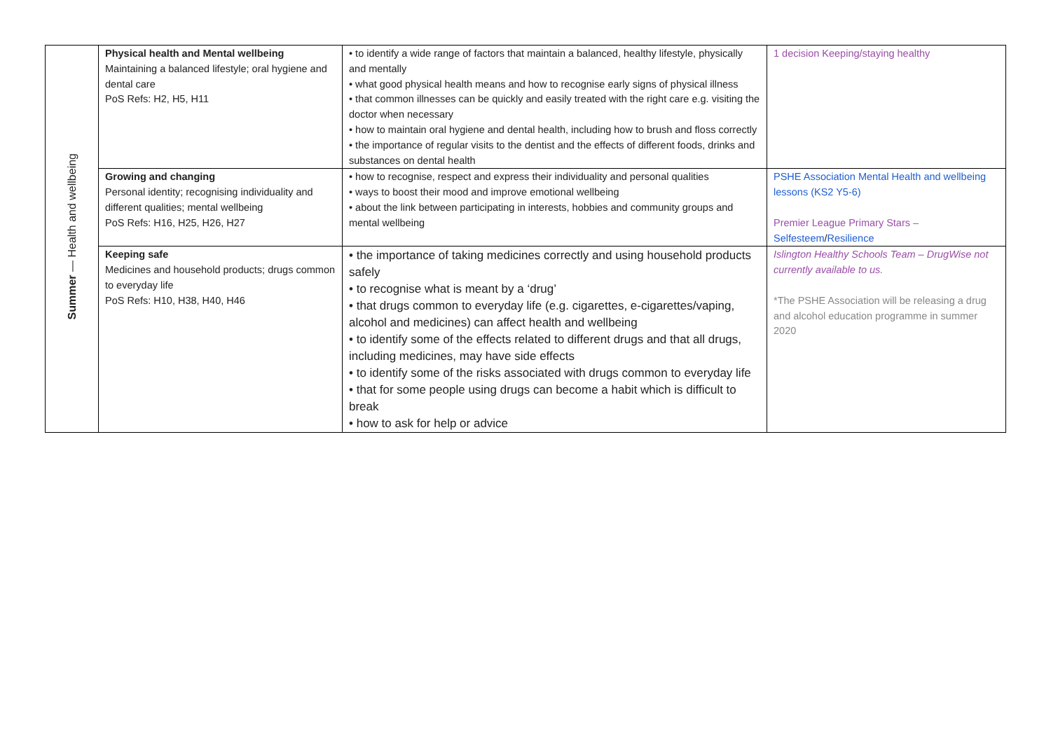| Summer — Health and wellbeing | Physical health and Mental wellbeing Maintaining a balanced lifestyle; oral hygiene and dental care PoS Refs: H2, H5, H11 | • to identify a wide range of factors that maintain a balanced, healthy lifestyle, physically and mentally • what good physical health means and how to recognise early signs of physical illness • that common illnesses can be quickly and easily treated with the right care e.g. visiting the doctor when necessary • how to maintain oral hygiene and dental health, including how to brush and floss correctly • the importance of regular visits to the dentist and the effects of different foods, drinks and substances on dental health | 1 decision Keeping/staying healthy |
| | Growing and changing Personal identity; recognising individuality and different qualities; mental wellbeing PoS Refs: H16, H25, H26, H27 | • how to recognise, respect and express their individuality and personal qualities • ways to boost their mood and improve emotional wellbeing • about the link between participating in interests, hobbies and community groups and mental wellbeing | PSHE Association Mental Health and wellbeing lessons (KS2 Y5-6) Premier League Primary Stars – Selfesteem / Resilience |
| | Keeping safe Medicines and household products; drugs common to everyday life PoS Refs: H10, H38, H40, H46 | • the importance of taking medicines correctly and using household products safely • to recognise what is meant by a ‘drug’ • that drugs common to everyday life (e.g. cigarettes, e-cigarettes/vaping, alcohol and medicines) can affect health and wellbeing • to identify some of the effects related to different drugs and that all drugs, including medicines, may have side effects • to identify some of the risks associated with drugs common to everyday life • that for some people using drugs can become a habit which is difficult to break • how to ask for help or advice | Islington Healthy Schools Team – DrugWise not currently available to us. *The PSHE Association will be releasing a drug and alcohol education programme in summer 2020 |